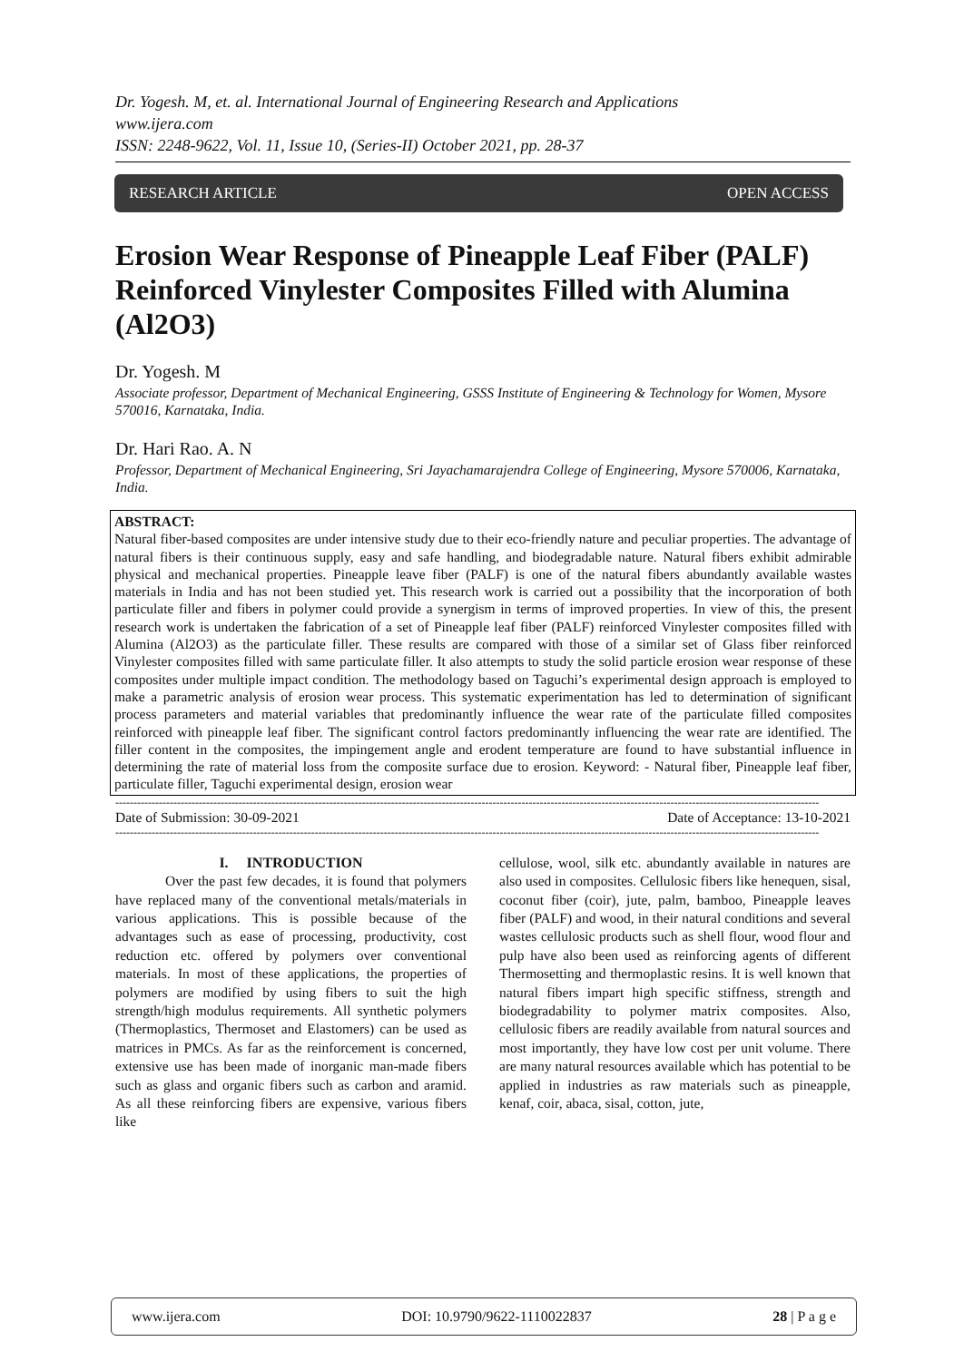Dr. Yogesh. M, et. al. International Journal of Engineering Research and Applications
www.ijera.com
ISSN: 2248-9622, Vol. 11, Issue 10, (Series-II) October 2021, pp. 28-37
RESEARCH ARTICLE OPEN ACCESS
Erosion Wear Response of Pineapple Leaf Fiber (PALF) Reinforced Vinylester Composites Filled with Alumina (Al2O3)
Dr. Yogesh. M
Associate professor, Department of Mechanical Engineering, GSSS Institute of Engineering & Technology for Women, Mysore 570016, Karnataka, India.
Dr. Hari Rao. A. N
Professor, Department of Mechanical Engineering, Sri Jayachamarajendra College of Engineering, Mysore 570006, Karnataka, India.
ABSTRACT:
Natural fiber-based composites are under intensive study due to their eco-friendly nature and peculiar properties. The advantage of natural fibers is their continuous supply, easy and safe handling, and biodegradable nature. Natural fibers exhibit admirable physical and mechanical properties. Pineapple leave fiber (PALF) is one of the natural fibers abundantly available wastes materials in India and has not been studied yet. This research work is carried out a possibility that the incorporation of both particulate filler and fibers in polymer could provide a synergism in terms of improved properties. In view of this, the present research work is undertaken the fabrication of a set of Pineapple leaf fiber (PALF) reinforced Vinylester composites filled with Alumina (Al2O3) as the particulate filler. These results are compared with those of a similar set of Glass fiber reinforced Vinylester composites filled with same particulate filler. It also attempts to study the solid particle erosion wear response of these composites under multiple impact condition. The methodology based on Taguchi’s experimental design approach is employed to make a parametric analysis of erosion wear process. This systematic experimentation has led to determination of significant process parameters and material variables that predominantly influence the wear rate of the particulate filled composites reinforced with pineapple leaf fiber. The significant control factors predominantly influencing the wear rate are identified. The filler content in the composites, the impingement angle and erodent temperature are found to have substantial influence in determining the rate of material loss from the composite surface due to erosion. Keyword: - Natural fiber, Pineapple leaf fiber, particulate filler, Taguchi experimental design, erosion wear
--------------------------------------------------------------------------------------------------------------------------------------------------------------------------------------------------
Date of Submission: 30-09-2021 Date of Acceptance: 13-10-2021
--------------------------------------------------------------------------------------------------------------------------------------------------------------------------------------------------
I. INTRODUCTION
Over the past few decades, it is found that polymers have replaced many of the conventional metals/materials in various applications. This is possible because of the advantages such as ease of processing, productivity, cost reduction etc. offered by polymers over conventional materials. In most of these applications, the properties of polymers are modified by using fibers to suit the high strength/high modulus requirements. All synthetic polymers (Thermoplastics, Thermoset and Elastomers) can be used as matrices in PMCs. As far as the reinforcement is concerned, extensive use has been made of inorganic man-made fibers such as glass and organic fibers such as carbon and aramid. As all these reinforcing fibers are expensive, various fibers like
cellulose, wool, silk etc. abundantly available in natures are also used in composites. Cellulosic fibers like henequen, sisal, coconut fiber (coir), jute, palm, bamboo, Pineapple leaves fiber (PALF) and wood, in their natural conditions and several wastes cellulosic products such as shell flour, wood flour and pulp have also been used as reinforcing agents of different Thermosetting and thermoplastic resins. It is well known that natural fibers impart high specific stiffness, strength and biodegradability to polymer matrix composites. Also, cellulosic fibers are readily available from natural sources and most importantly, they have low cost per unit volume. There are many natural resources available which has potential to be applied in industries as raw materials such as pineapple, kenaf, coir, abaca, sisal, cotton, jute,
www.ijera.com DOI: 10.9790/9622-1110022837 28 | P a g e